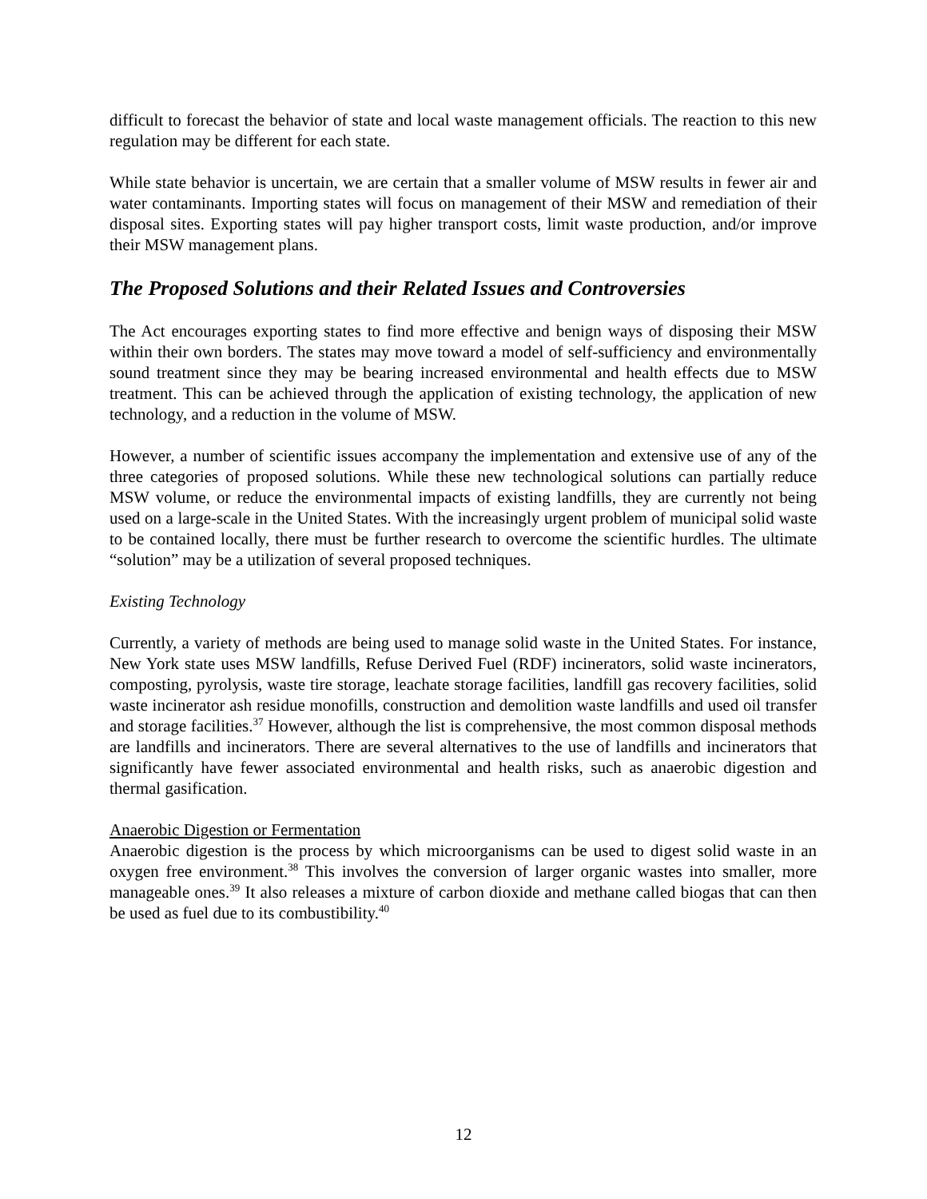difficult to forecast the behavior of state and local waste management officials. The reaction to this new regulation may be different for each state.
While state behavior is uncertain, we are certain that a smaller volume of MSW results in fewer air and water contaminants. Importing states will focus on management of their MSW and remediation of their disposal sites. Exporting states will pay higher transport costs, limit waste production, and/or improve their MSW management plans.
The Proposed Solutions and their Related Issues and Controversies
The Act encourages exporting states to find more effective and benign ways of disposing their MSW within their own borders. The states may move toward a model of self-sufficiency and environmentally sound treatment since they may be bearing increased environmental and health effects due to MSW treatment. This can be achieved through the application of existing technology, the application of new technology, and a reduction in the volume of MSW.
However, a number of scientific issues accompany the implementation and extensive use of any of the three categories of proposed solutions. While these new technological solutions can partially reduce MSW volume, or reduce the environmental impacts of existing landfills, they are currently not being used on a large-scale in the United States. With the increasingly urgent problem of municipal solid waste to be contained locally, there must be further research to overcome the scientific hurdles. The ultimate “solution” may be a utilization of several proposed techniques.
Existing Technology
Currently, a variety of methods are being used to manage solid waste in the United States. For instance, New York state uses MSW landfills, Refuse Derived Fuel (RDF) incinerators, solid waste incinerators, composting, pyrolysis, waste tire storage, leachate storage facilities, landfill gas recovery facilities, solid waste incinerator ash residue monofills, construction and demolition waste landfills and used oil transfer and storage facilities.<sup>37</sup> However, although the list is comprehensive, the most common disposal methods are landfills and incinerators. There are several alternatives to the use of landfills and incinerators that significantly have fewer associated environmental and health risks, such as anaerobic digestion and thermal gasification.
Anaerobic Digestion or Fermentation
Anaerobic digestion is the process by which microorganisms can be used to digest solid waste in an oxygen free environment.<sup>38</sup> This involves the conversion of larger organic wastes into smaller, more manageable ones.<sup>39</sup> It also releases a mixture of carbon dioxide and methane called biogas that can then be used as fuel due to its combustibility.<sup>40</sup>
12